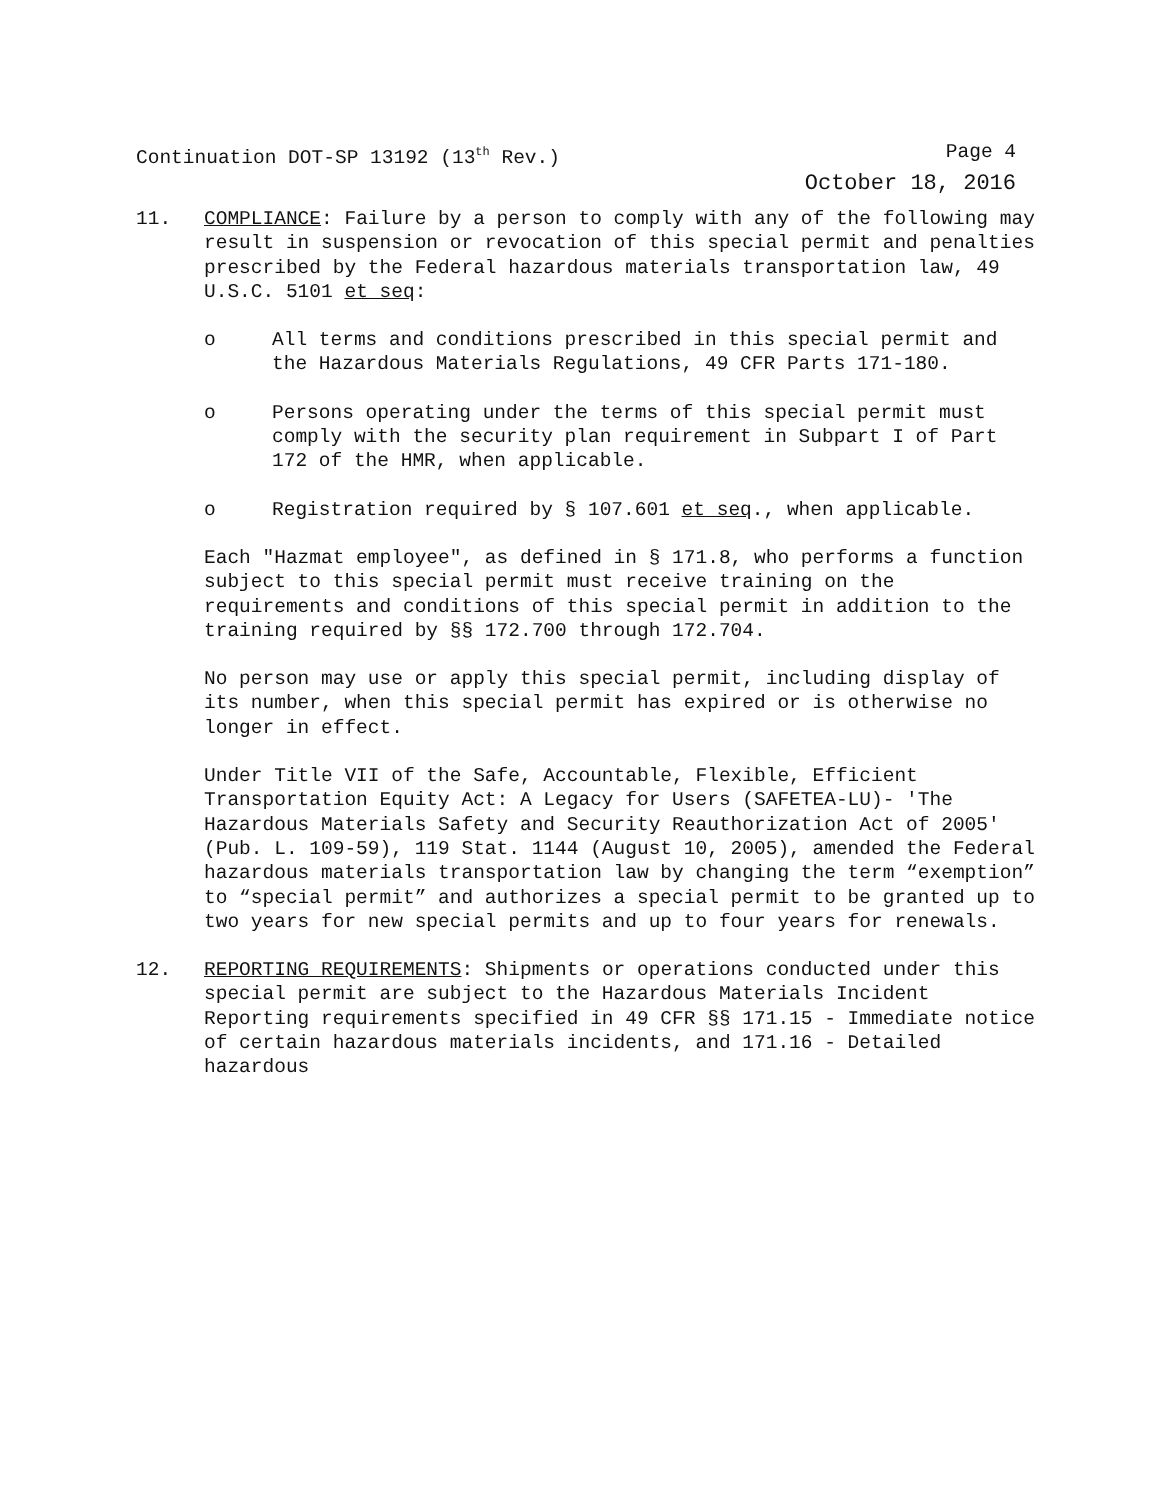Continuation DOT-SP 13192 (13<sup>th</sup> Rev.) Page 4
October 18, 2016
11. COMPLIANCE: Failure by a person to comply with any of the following may result in suspension or revocation of this special permit and penalties prescribed by the Federal hazardous materials transportation law, 49 U.S.C. 5101 et seq:
o All terms and conditions prescribed in this special permit and the Hazardous Materials Regulations, 49 CFR Parts 171-180.
o Persons operating under the terms of this special permit must comply with the security plan requirement in Subpart I of Part 172 of the HMR, when applicable.
o Registration required by § 107.601 et seq., when applicable.
Each "Hazmat employee", as defined in § 171.8, who performs a function subject to this special permit must receive training on the requirements and conditions of this special permit in addition to the training required by §§ 172.700 through 172.704.
No person may use or apply this special permit, including display of its number, when this special permit has expired or is otherwise no longer in effect.
Under Title VII of the Safe, Accountable, Flexible, Efficient Transportation Equity Act: A Legacy for Users (SAFETEA-LU)- 'The Hazardous Materials Safety and Security Reauthorization Act of 2005' (Pub. L. 109-59), 119 Stat. 1144 (August 10, 2005), amended the Federal hazardous materials transportation law by changing the term “exemption” to “special permit” and authorizes a special permit to be granted up to two years for new special permits and up to four years for renewals.
12. REPORTING REQUIREMENTS: Shipments or operations conducted under this special permit are subject to the Hazardous Materials Incident Reporting requirements specified in 49 CFR §§ 171.15 - Immediate notice of certain hazardous materials incidents, and 171.16 - Detailed hazardous